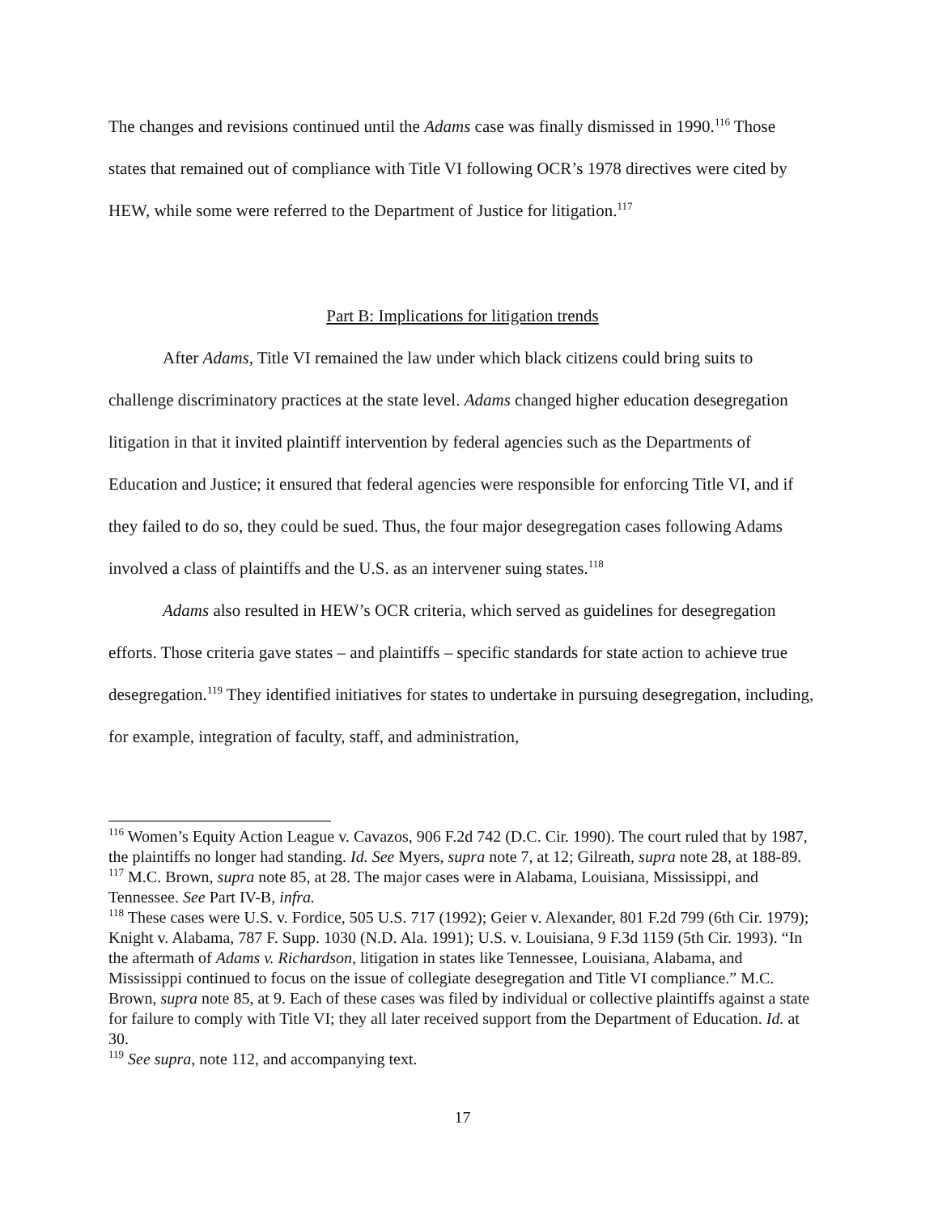The changes and revisions continued until the Adams case was finally dismissed in 1990.<sup>116</sup> Those states that remained out of compliance with Title VI following OCR’s 1978 directives were cited by HEW, while some were referred to the Department of Justice for litigation.<sup>117</sup>
Part B: Implications for litigation trends
After Adams, Title VI remained the law under which black citizens could bring suits to challenge discriminatory practices at the state level. Adams changed higher education desegregation litigation in that it invited plaintiff intervention by federal agencies such as the Departments of Education and Justice; it ensured that federal agencies were responsible for enforcing Title VI, and if they failed to do so, they could be sued. Thus, the four major desegregation cases following Adams involved a class of plaintiffs and the U.S. as an intervener suing states.<sup>118</sup>
Adams also resulted in HEW’s OCR criteria, which served as guidelines for desegregation efforts. Those criteria gave states – and plaintiffs – specific standards for state action to achieve true desegregation.<sup>119</sup> They identified initiatives for states to undertake in pursuing desegregation, including, for example, integration of faculty, staff, and administration,
<sup>116</sup> Women’s Equity Action League v. Cavazos, 906 F.2d 742 (D.C. Cir. 1990). The court ruled that by 1987, the plaintiffs no longer had standing. Id. See Myers, supra note 7, at 12; Gilreath, supra note 28, at 188-89.
<sup>117</sup> M.C. Brown, supra note 85, at 28. The major cases were in Alabama, Louisiana, Mississippi, and Tennessee. See Part IV-B, infra.
<sup>118</sup> These cases were U.S. v. Fordice, 505 U.S. 717 (1992); Geier v. Alexander, 801 F.2d 799 (6th Cir. 1979); Knight v. Alabama, 787 F. Supp. 1030 (N.D. Ala. 1991); U.S. v. Louisiana, 9 F.3d 1159 (5th Cir. 1993). “In the aftermath of Adams v. Richardson, litigation in states like Tennessee, Louisiana, Alabama, and Mississippi continued to focus on the issue of collegiate desegregation and Title VI compliance.” M.C. Brown, supra note 85, at 9. Each of these cases was filed by individual or collective plaintiffs against a state for failure to comply with Title VI; they all later received support from the Department of Education. Id. at 30.
<sup>119</sup> See supra, note 112, and accompanying text.
17